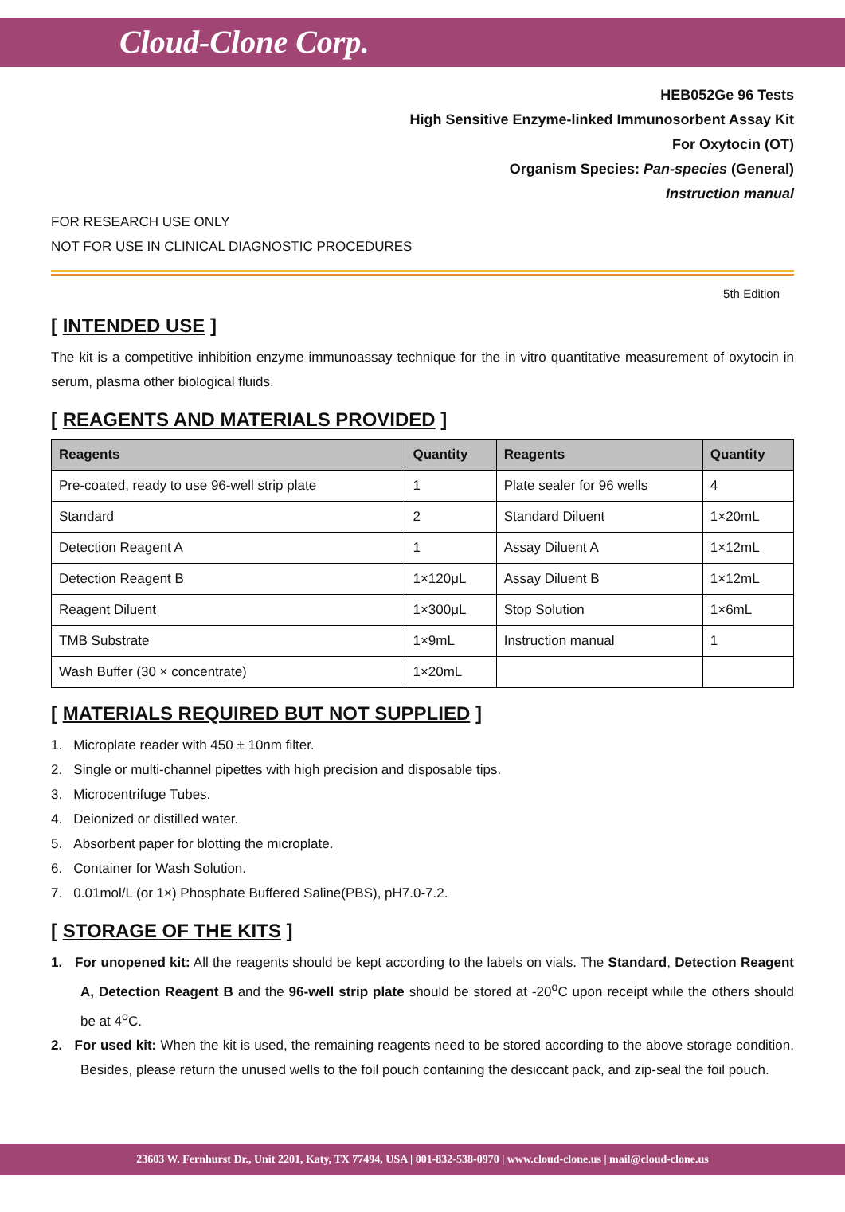Cloud-Clone Corp.
HEB052Ge 96 Tests
High Sensitive Enzyme-linked Immunosorbent Assay Kit
For Oxytocin (OT)
Organism Species: Pan-species (General)
Instruction manual
FOR RESEARCH USE ONLY
NOT FOR USE IN CLINICAL DIAGNOSTIC PROCEDURES
5th Edition
[ INTENDED USE ]
The kit is a competitive inhibition enzyme immunoassay technique for the in vitro quantitative measurement of oxytocin in serum, plasma other biological fluids.
[ REAGENTS AND MATERIALS PROVIDED ]
| Reagents | Quantity | Reagents | Quantity |
| --- | --- | --- | --- |
| Pre-coated, ready to use 96-well strip plate | 1 | Plate sealer for 96 wells | 4 |
| Standard | 2 | Standard Diluent | 1×20mL |
| Detection Reagent A | 1 | Assay Diluent A | 1×12mL |
| Detection Reagent B | 1×120μL | Assay Diluent B | 1×12mL |
| Reagent Diluent | 1×300μL | Stop Solution | 1×6mL |
| TMB Substrate | 1×9mL | Instruction manual | 1 |
| Wash Buffer (30 × concentrate) | 1×20mL | | |
[ MATERIALS REQUIRED BUT NOT SUPPLIED ]
1. Microplate reader with 450 ± 10nm filter.
2. Single or multi-channel pipettes with high precision and disposable tips.
3. Microcentrifuge Tubes.
4. Deionized or distilled water.
5. Absorbent paper for blotting the microplate.
6. Container for Wash Solution.
7. 0.01mol/L (or 1×) Phosphate Buffered Saline(PBS), pH7.0-7.2.
[ STORAGE OF THE KITS ]
1. For unopened kit: All the reagents should be kept according to the labels on vials. The Standard, Detection Reagent A, Detection Reagent B and the 96-well strip plate should be stored at -20<sup>o</sup>C upon receipt while the others should be at 4<sup>o</sup>C.
2. For used kit: When the kit is used, the remaining reagents need to be stored according to the above storage condition. Besides, please return the unused wells to the foil pouch containing the desiccant pack, and zip-seal the foil pouch.
23603 W. Fernhurst Dr., Unit 2201, Katy, TX 77494, USA | 001-832-538-0970 | www.cloud-clone.us | mail@cloud-clone.us